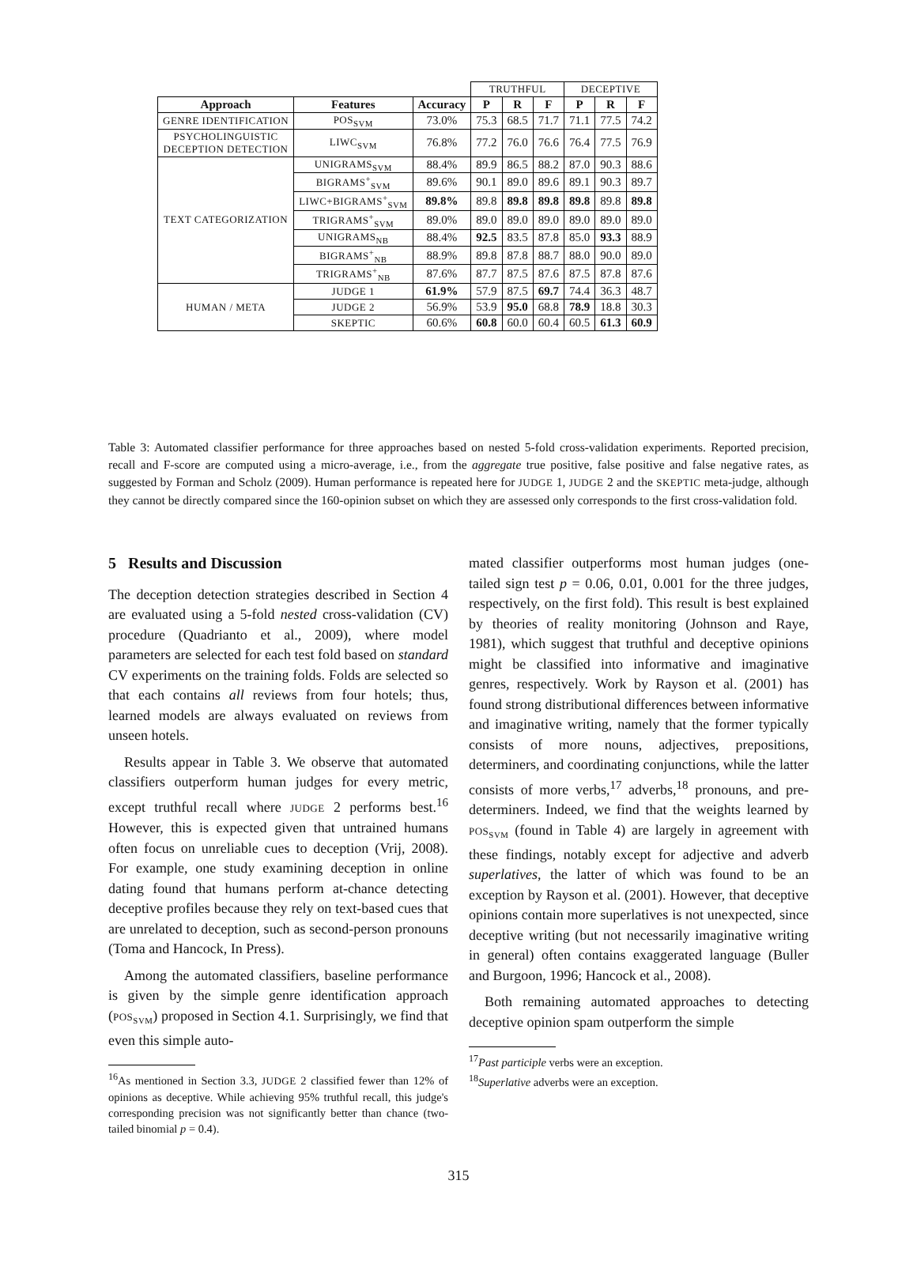| | | | TRUTHFUL | | | DECEPTIVE | | |
| Approach | Features | Accuracy | P | R | F | P | R | F |
| GENRE IDENTIFICATION | POS<sub>SVM</sub> | 73.0% | 75.3 | 68.5 | 71.7 | 71.1 | 77.5 | 74.2 |
| PSYCHOLINGUISTIC DECEPTION DETECTION | LIWC<sub>SVM</sub> | 76.8% | 77.2 | 76.0 | 76.6 | 76.4 | 77.5 | 76.9 |
| TEXT CATEGORIZATION | UNIGRAMS<sub>SVM</sub> | 88.4% | 89.9 | 86.5 | 88.2 | 87.0 | 90.3 | 88.6 |
| | BIGRAMS<sup>+</sup><sub>SVM</sub> | 89.6% | 90.1 | 89.0 | 89.6 | 89.1 | 90.3 | 89.7 |
| | LIWC+BIGRAMS<sup>+</sup><sub>SVM</sub> | 89.8% | 89.8 | 89.8 | 89.8 | 89.8 | 89.8 | 89.8 |
| | TRIGRAMS<sup>+</sup><sub>SVM</sub> | 89.0% | 89.0 | 89.0 | 89.0 | 89.0 | 89.0 | 89.0 |
| | UNIGRAMS<sub>NB</sub> | 88.4% | 92.5 | 83.5 | 87.8 | 85.0 | 93.3 | 88.9 |
| | BIGRAMS<sup>+</sup><sub>NB</sub> | 88.9% | 89.8 | 87.8 | 88.7 | 88.0 | 90.0 | 89.0 |
| | TRIGRAMS<sup>+</sup><sub>NB</sub> | 87.6% | 87.7 | 87.5 | 87.6 | 87.5 | 87.8 | 87.6 |
| HUMAN / META | JUDGE 1 | 61.9% | 57.9 | 87.5 | 69.7 | 74.4 | 36.3 | 48.7 |
| | JUDGE 2 | 56.9% | 53.9 | 95.0 | 68.8 | 78.9 | 18.8 | 30.3 |
| | SKEPTIC | 60.6% | 60.8 | 60.0 | 60.4 | 60.5 | 61.3 | 60.9 |
Table 3: Automated classifier performance for three approaches based on nested 5-fold cross-validation experiments. Reported precision, recall and F-score are computed using a micro-average, i.e., from the aggregate true positive, false positive and false negative rates, as suggested by Forman and Scholz (2009). Human performance is repeated here for JUDGE 1, JUDGE 2 and the SKEPTIC meta-judge, although they cannot be directly compared since the 160-opinion subset on which they are assessed only corresponds to the first cross-validation fold.
5 Results and Discussion
The deception detection strategies described in Section 4 are evaluated using a 5-fold nested cross-validation (CV) procedure (Quadrianto et al., 2009), where model parameters are selected for each test fold based on standard CV experiments on the training folds. Folds are selected so that each contains all reviews from four hotels; thus, learned models are always evaluated on reviews from unseen hotels.
Results appear in Table 3. We observe that automated classifiers outperform human judges for every metric, except truthful recall where JUDGE 2 performs best.<sup>16</sup> However, this is expected given that untrained humans often focus on unreliable cues to deception (Vrij, 2008). For example, one study examining deception in online dating found that humans perform at-chance detecting deceptive profiles because they rely on text-based cues that are unrelated to deception, such as second-person pronouns (Toma and Hancock, In Press).
Among the automated classifiers, baseline performance is given by the simple genre identification approach (POS<sub>SVM</sub>) proposed in Section 4.1. Surprisingly, we find that even this simple auto-
<sup>16</sup> As mentioned in Section 3.3, JUDGE 2 classified fewer than 12% of opinions as deceptive. While achieving 95% truthful recall, this judge's corresponding precision was not significantly better than chance (two-tailed binomial p = 0.4).
mated classifier outperforms most human judges (one-tailed sign test p = 0.06, 0.01, 0.001 for the three judges, respectively, on the first fold). This result is best explained by theories of reality monitoring (Johnson and Raye, 1981), which suggest that truthful and deceptive opinions might be classified into informative and imaginative genres, respectively. Work by Rayson et al. (2001) has found strong distributional differences between informative and imaginative writing, namely that the former typically consists of more nouns, adjectives, prepositions, determiners, and coordinating conjunctions, while the latter consists of more verbs,<sup>17</sup> adverbs,<sup>18</sup> pronouns, and pre-determiners. Indeed, we find that the weights learned by POS<sub>SVM</sub> (found in Table 4) are largely in agreement with these findings, notably except for adjective and adverb superlatives, the latter of which was found to be an exception by Rayson et al. (2001). However, that deceptive opinions contain more superlatives is not unexpected, since deceptive writing (but not necessarily imaginative writing in general) often contains exaggerated language (Buller and Burgoon, 1996; Hancock et al., 2008).
Both remaining automated approaches to detecting deceptive opinion spam outperform the simple
<sup>17</sup> Past participle verbs were an exception.
<sup>18</sup> Superlative adverbs were an exception.
315